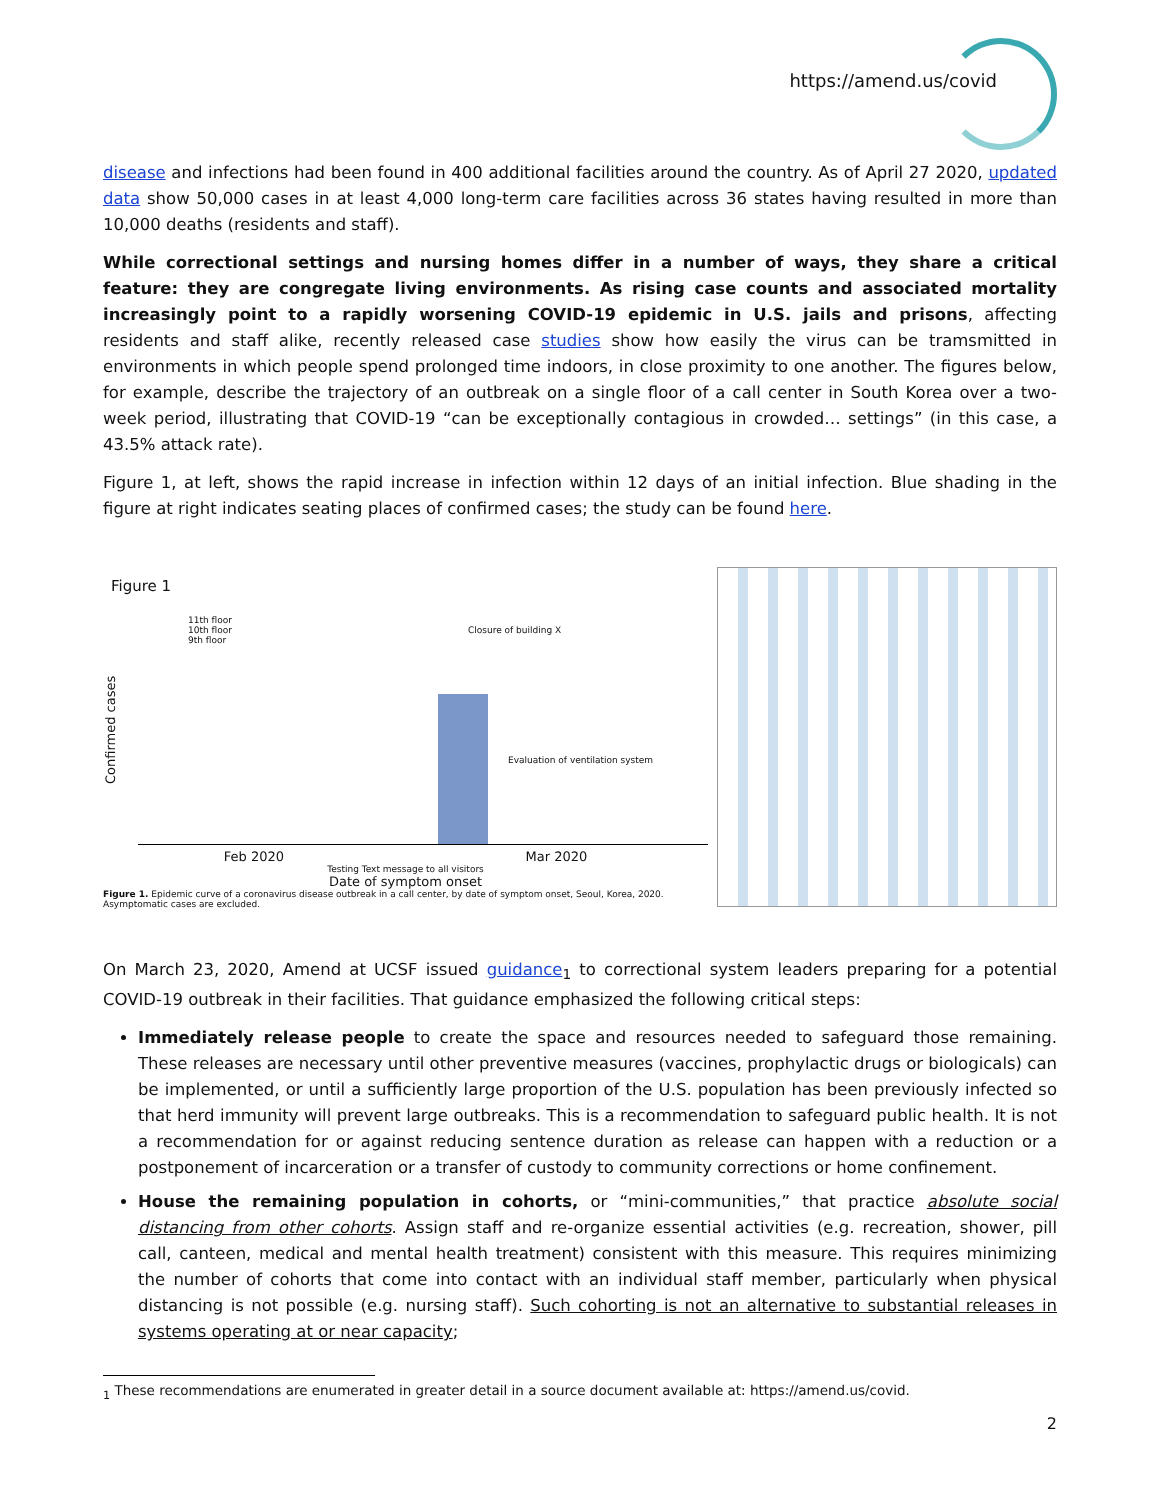https://amend.us/covid
disease and infections had been found in 400 additional facilities around the country. As of April 27 2020, updated data show 50,000 cases in at least 4,000 long-term care facilities across 36 states having resulted in more than 10,000 deaths (residents and staff).
While correctional settings and nursing homes differ in a number of ways, they share a critical feature: they are congregate living environments. As rising case counts and associated mortality increasingly point to a rapidly worsening COVID-19 epidemic in U.S. jails and prisons, affecting residents and staff alike, recently released case studies show how easily the virus can be tramsmitted in environments in which people spend prolonged time indoors, in close proximity to one another. The figures below, for example, describe the trajectory of an outbreak on a single floor of a call center in South Korea over a two-week period, illustrating that COVID-19 “can be exceptionally contagious in crowded… settings” (in this case, a 43.5% attack rate).
Figure 1, at left, shows the rapid increase in infection within 12 days of an initial infection. Blue shading in the figure at right indicates seating places of confirmed cases; the study can be found here.
Figure 1
Confirmed cases
11th floor
10th floor
9th floor
Closure of building X
Evaluation of ventilation system
Feb 2020 Mar 2020
Testing Text message to all visitors
Date of symptom onset
Figure 1. Epidemic curve of a coronavirus disease outbreak in a call center, by date of symptom onset, Seoul, Korea, 2020. Asymptomatic cases are excluded.
On March 23, 2020, Amend at UCSF issued guidance<sub>1</sub> to correctional system leaders preparing for a potential COVID-19 outbreak in their facilities. That guidance emphasized the following critical steps:
Immediately release people to create the space and resources needed to safeguard those remaining. These releases are necessary until other preventive measures (vaccines, prophylactic drugs or biologicals) can be implemented, or until a sufficiently large proportion of the U.S. population has been previously infected so that herd immunity will prevent large outbreaks. This is a recommendation to safeguard public health. It is not a recommendation for or against reducing sentence duration as release can happen with a reduction or a postponement of incarceration or a transfer of custody to community corrections or home confinement.
House the remaining population in cohorts, or “mini-communities,” that practice absolute social distancing from other cohorts. Assign staff and re-organize essential activities (e.g. recreation, shower, pill call, canteen, medical and mental health treatment) consistent with this measure. This requires minimizing the number of cohorts that come into contact with an individual staff member, particularly when physical distancing is not possible (e.g. nursing staff). Such cohorting is not an alternative to substantial releases in systems operating at or near capacity;
<sub>1</sub> These recommendations are enumerated in greater detail in a source document available at: https://amend.us/covid.
2